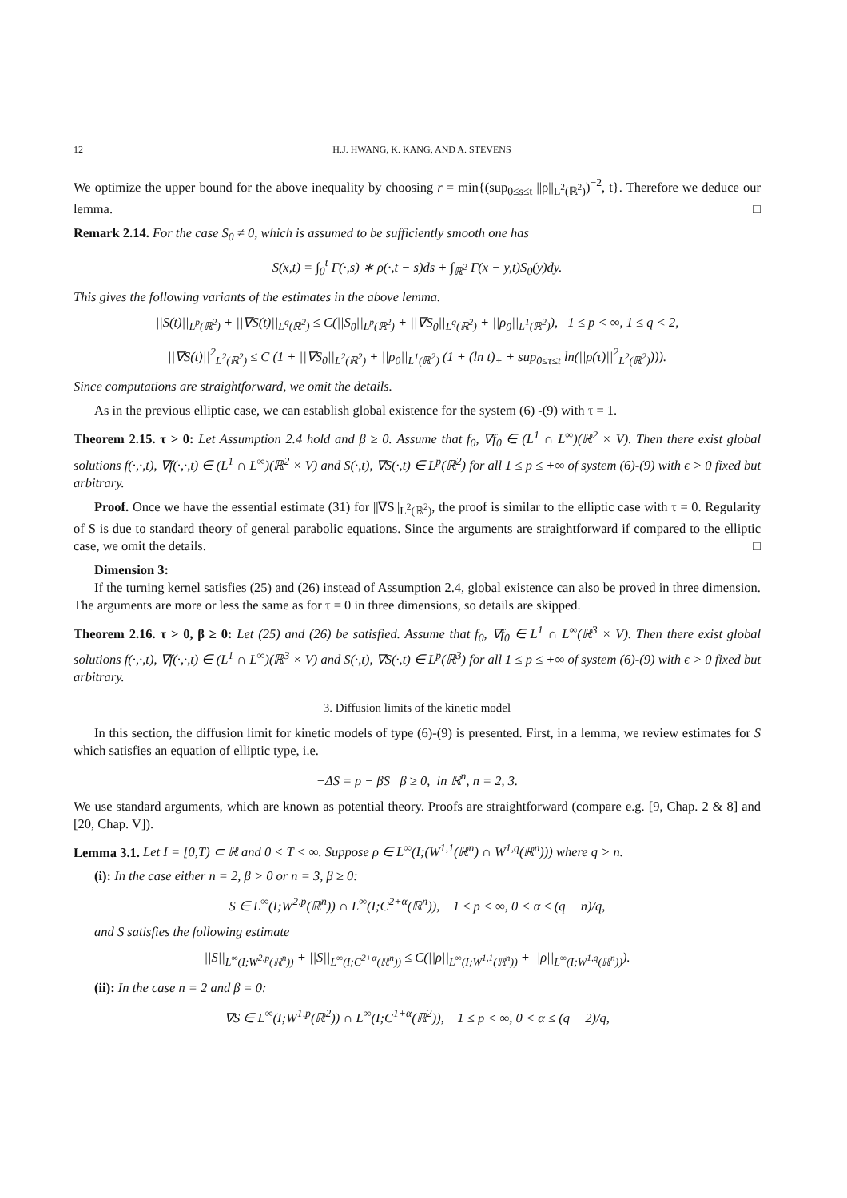12 H.J. HWANG, K. KANG, AND A. STEVENS
We optimize the upper bound for the above inequality by choosing r = min{(sup<sub>0≤s≤t</sub> ||ρ||<sub>L<sup>2</sup>(ℝ<sup>2</sup>)</sub>)<sup>−2</sup>, t}. Therefore we deduce our lemma. □
Remark 2.14. For the case S<sub>0</sub> ≠ 0, which is assumed to be sufficiently smooth one has
S(x,t) = ∫<sub>0</sub><sup>t</sup> Γ(·,s) ∗ ρ(·,t − s)ds + ∫<sub>ℝ<sup>2</sup></sub> Γ(x − y,t)S<sub>0</sub>(y)dy.
This gives the following variants of the estimates in the above lemma.
||S(t)||<sub>L<sup>p</sup>(ℝ<sup>2</sup>)</sub> + ||∇S(t)||<sub>L<sup>q</sup>(ℝ<sup>2</sup>)</sub> ≤ C(||S<sub>0</sub>||<sub>L<sup>p</sup>(ℝ<sup>2</sup>)</sub> + ||∇S<sub>0</sub>||<sub>L<sup>q</sup>(ℝ<sup>2</sup>)</sub> + ||ρ<sub>0</sub>||<sub>L<sup>1</sup>(ℝ<sup>2</sup>)</sub>), 1 ≤ p < ∞, 1 ≤ q < 2,
||∇S(t)||<sup>2</sup><sub>L<sup>2</sup>(ℝ<sup>2</sup>)</sub> ≤ C (1 + ||∇S<sub>0</sub>||<sub>L<sup>2</sup>(ℝ<sup>2</sup>)</sub> + ||ρ<sub>0</sub>||<sub>L<sup>1</sup>(ℝ<sup>2</sup>)</sub> (1 + (ln t)<sub>+</sub> + sup<sub>0≤τ≤t</sub> ln(||ρ(τ)||<sup>2</sup><sub>L<sup>2</sup>(ℝ<sup>2</sup>)</sub>))).
Since computations are straightforward, we omit the details.
As in the previous elliptic case, we can establish global existence for the system (6) -(9) with τ = 1.
Theorem 2.15. τ > 0: Let Assumption 2.4 hold and β ≥ 0. Assume that f<sub>0</sub>, ∇f<sub>0</sub> ∈ (L<sup>1</sup> ∩ L<sup>∞</sup>)(ℝ<sup>2</sup> × V). Then there exist global solutions f(·,·,t), ∇f(·,·,t) ∈ (L<sup>1</sup> ∩ L<sup>∞</sup>)(ℝ<sup>2</sup> × V) and S(·,t), ∇S(·,t) ∈ L<sup>p</sup>(ℝ<sup>2</sup>) for all 1 ≤ p ≤ +∞ of system (6)-(9) with ϵ > 0 fixed but arbitrary.
Proof. Once we have the essential estimate (31) for ||∇S||<sub>L<sup>2</sup>(ℝ<sup>2</sup>)</sub>, the proof is similar to the elliptic case with τ = 0. Regularity of S is due to standard theory of general parabolic equations. Since the arguments are straightforward if compared to the elliptic case, we omit the details. □
Dimension 3:
If the turning kernel satisfies (25) and (26) instead of Assumption 2.4, global existence can also be proved in three dimension. The arguments are more or less the same as for τ = 0 in three dimensions, so details are skipped.
Theorem 2.16. τ > 0, β ≥ 0: Let (25) and (26) be satisfied. Assume that f<sub>0</sub>, ∇f<sub>0</sub> ∈ L<sup>1</sup> ∩ L<sup>∞</sup>(ℝ<sup>3</sup> × V). Then there exist global solutions f(·,·,t), ∇f(·,·,t) ∈ (L<sup>1</sup> ∩ L<sup>∞</sup>)(ℝ<sup>3</sup> × V) and S(·,t), ∇S(·,t) ∈ L<sup>p</sup>(ℝ<sup>3</sup>) for all 1 ≤ p ≤ +∞ of system (6)-(9) with ϵ > 0 fixed but arbitrary.
3. Diffusion limits of the kinetic model
In this section, the diffusion limit for kinetic models of type (6)-(9) is presented. First, in a lemma, we review estimates for S which satisfies an equation of elliptic type, i.e.
−ΔS = ρ − βS β ≥ 0, in ℝ<sup>n</sup>, n = 2, 3.
We use standard arguments, which are known as potential theory. Proofs are straightforward (compare e.g. [9, Chap. 2 & 8] and [20, Chap. V]).
Lemma 3.1. Let I = [0,T) ⊂ ℝ and 0 < T < ∞. Suppose ρ ∈ L<sup>∞</sup>(I;(W<sup>1,1</sup>(ℝ<sup>n</sup>) ∩ W<sup>1,q</sup>(ℝ<sup>n</sup>))) where q > n.
(i): In the case either n = 2, β > 0 or n = 3, β ≥ 0:
S ∈ L<sup>∞</sup>(I;W<sup>2,p</sup>(ℝ<sup>n</sup>)) ∩ L<sup>∞</sup>(I;C<sup>2+α</sup>(ℝ<sup>n</sup>)), 1 ≤ p < ∞, 0 < α ≤ (q − n)/q,
and S satisfies the following estimate
||S||<sub>L<sup>∞</sup>(I;W<sup>2,p</sup>(ℝ<sup>n</sup>))</sub> + ||S||<sub>L<sup>∞</sup>(I;C<sup>2+α</sup>(ℝ<sup>n</sup>))</sub> ≤ C(||ρ||<sub>L<sup>∞</sup>(I;W<sup>1,1</sup>(ℝ<sup>n</sup>))</sub> + ||ρ||<sub>L<sup>∞</sup>(I;W<sup>1,q</sup>(ℝ<sup>n</sup>))</sub>).
(ii): In the case n = 2 and β = 0:
∇S ∈ L<sup>∞</sup>(I;W<sup>1,p</sup>(ℝ<sup>2</sup>)) ∩ L<sup>∞</sup>(I;C<sup>1+α</sup>(ℝ<sup>2</sup>)), 1 ≤ p < ∞, 0 < α ≤ (q − 2)/q,